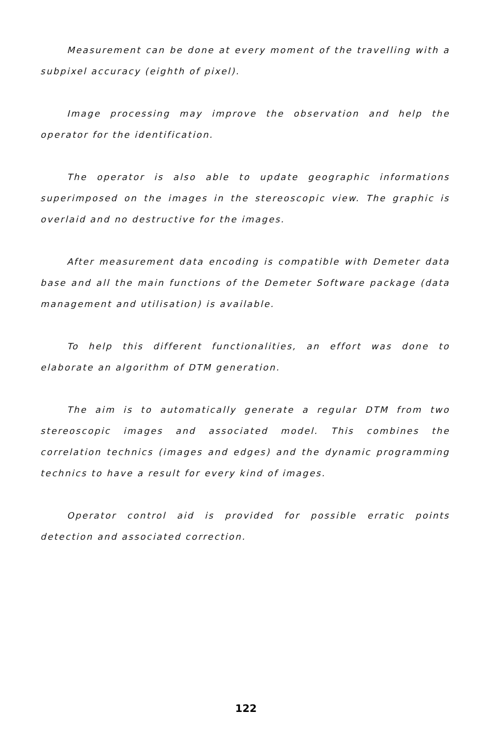Measurement can be done at every moment of the travelling with a subpixel accuracy (eighth of pixel).
Image processing may improve the observation and help the operator for the identification.
The operator is also able to update geographic informations superimposed on the images in the stereoscopic view. The graphic is overlaid and no destructive for the images.
After measurement data encoding is compatible with Demeter data base and all the main functions of the Demeter Software package (data management and utilisation) is available.
To help this different functionalities, an effort was done to elaborate an algorithm of DTM generation.
The aim is to automatically generate a regular DTM from two stereoscopic images and associated model. This combines the correlation technics (images and edges) and the dynamic programming technics to have a result for every kind of images.
Operator control aid is provided for possible erratic points detection and associated correction.
122